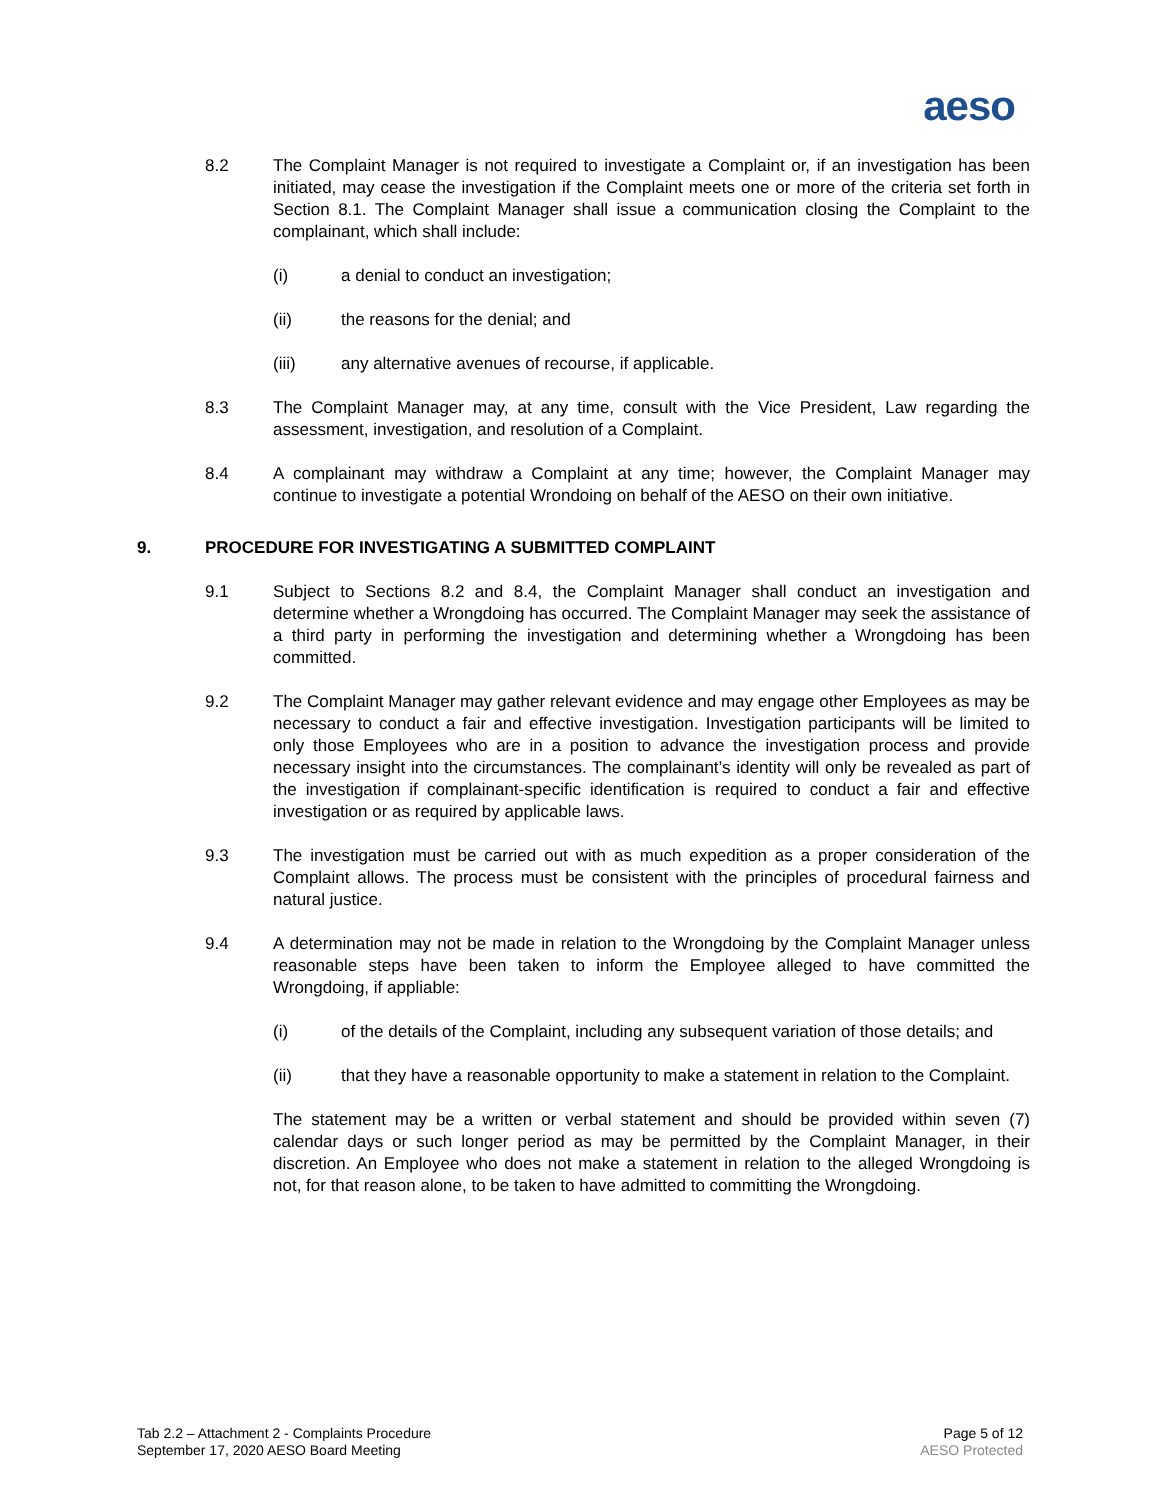aeso
8.2 The Complaint Manager is not required to investigate a Complaint or, if an investigation has been initiated, may cease the investigation if the Complaint meets one or more of the criteria set forth in Section 8.1. The Complaint Manager shall issue a communication closing the Complaint to the complainant, which shall include:
(i) a denial to conduct an investigation;
(ii) the reasons for the denial; and
(iii) any alternative avenues of recourse, if applicable.
8.3 The Complaint Manager may, at any time, consult with the Vice President, Law regarding the assessment, investigation, and resolution of a Complaint.
8.4 A complainant may withdraw a Complaint at any time; however, the Complaint Manager may continue to investigate a potential Wrondoing on behalf of the AESO on their own initiative.
9. PROCEDURE FOR INVESTIGATING A SUBMITTED COMPLAINT
9.1 Subject to Sections 8.2 and 8.4, the Complaint Manager shall conduct an investigation and determine whether a Wrongdoing has occurred. The Complaint Manager may seek the assistance of a third party in performing the investigation and determining whether a Wrongdoing has been committed.
9.2 The Complaint Manager may gather relevant evidence and may engage other Employees as may be necessary to conduct a fair and effective investigation. Investigation participants will be limited to only those Employees who are in a position to advance the investigation process and provide necessary insight into the circumstances. The complainant’s identity will only be revealed as part of the investigation if complainant-specific identification is required to conduct a fair and effective investigation or as required by applicable laws.
9.3 The investigation must be carried out with as much expedition as a proper consideration of the Complaint allows. The process must be consistent with the principles of procedural fairness and natural justice.
9.4 A determination may not be made in relation to the Wrongdoing by the Complaint Manager unless reasonable steps have been taken to inform the Employee alleged to have committed the Wrongdoing, if appliable:
(i) of the details of the Complaint, including any subsequent variation of those details; and
(ii) that they have a reasonable opportunity to make a statement in relation to the Complaint.
The statement may be a written or verbal statement and should be provided within seven (7) calendar days or such longer period as may be permitted by the Complaint Manager, in their discretion. An Employee who does not make a statement in relation to the alleged Wrongdoing is not, for that reason alone, to be taken to have admitted to committing the Wrongdoing.
Tab 2.2 – Attachment 2 - Complaints Procedure
September 17, 2020 AESO Board Meeting
Page 5 of 12
AESO Protected